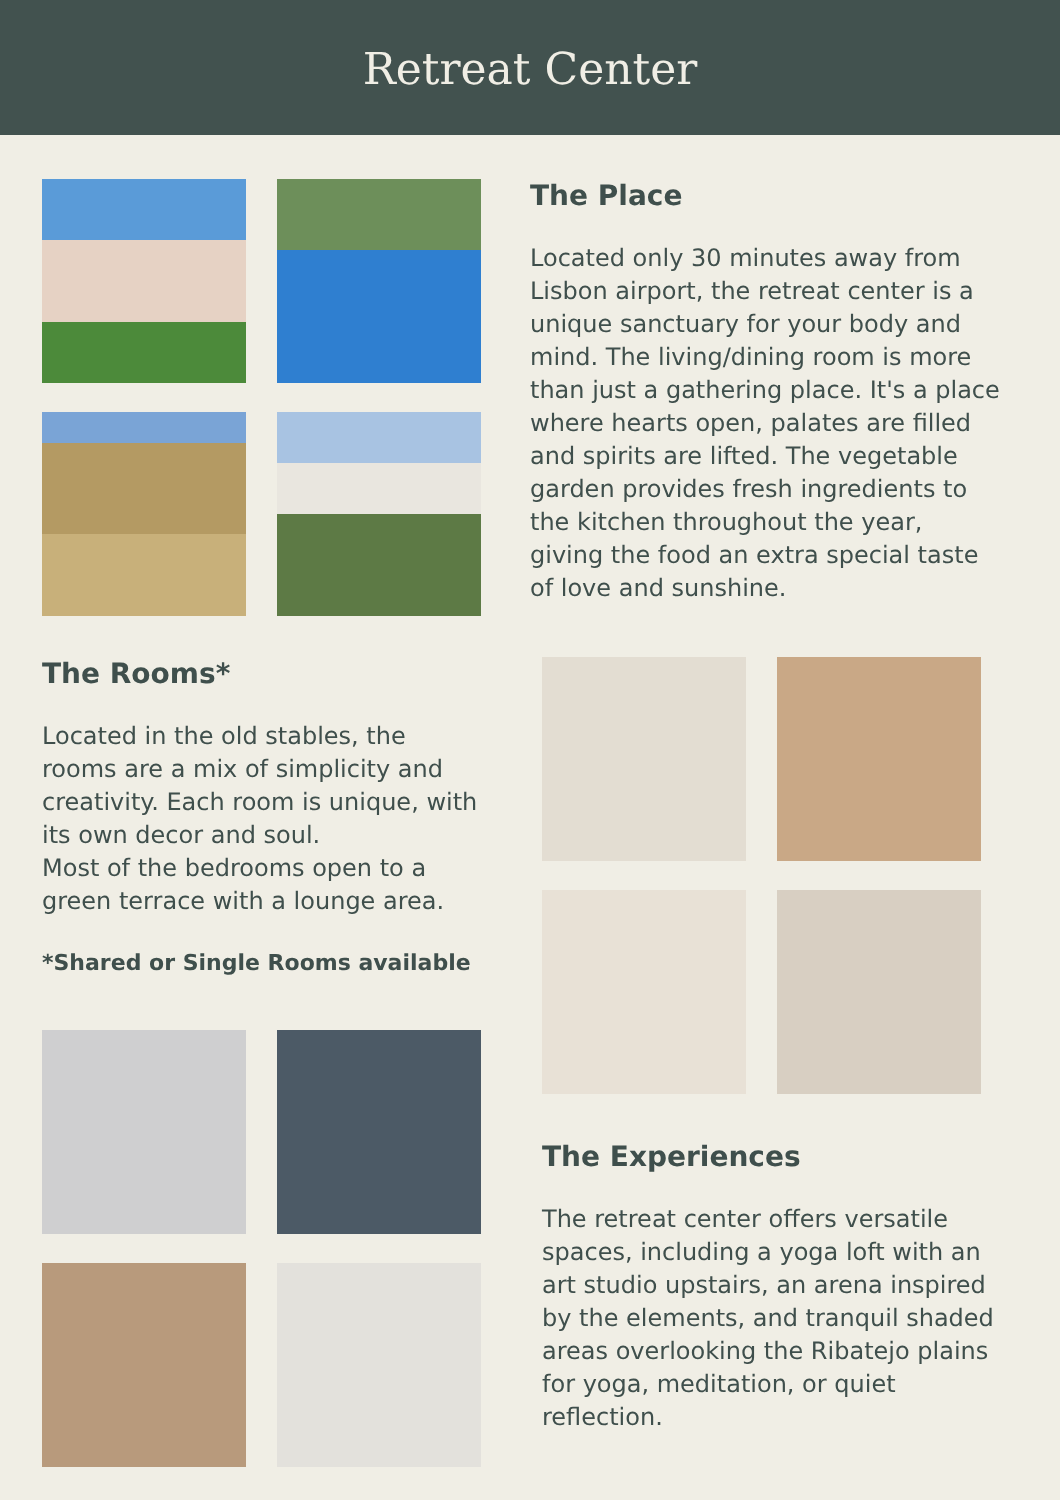Retreat Center
The Place
Located only 30 minutes away from Lisbon airport, the retreat center is a unique sanctuary for your body and mind. The living/dining room is more than just a gathering place. It's a place where hearts open, palates are filled and spirits are lifted. The vegetable garden provides fresh ingredients to the kitchen throughout the year, giving the food an extra special taste of love and sunshine.
The Rooms*
Located in the old stables, the rooms are a mix of simplicity and creativity. Each room is unique, with its own decor and soul.
Most of the bedrooms open to a green terrace with a lounge area.
*Shared or Single Rooms available
The Experiences
The retreat center offers versatile spaces, including a yoga loft with an art studio upstairs, an arena inspired by the elements, and tranquil shaded areas overlooking the Ribatejo plains for yoga, meditation, or quiet reflection.